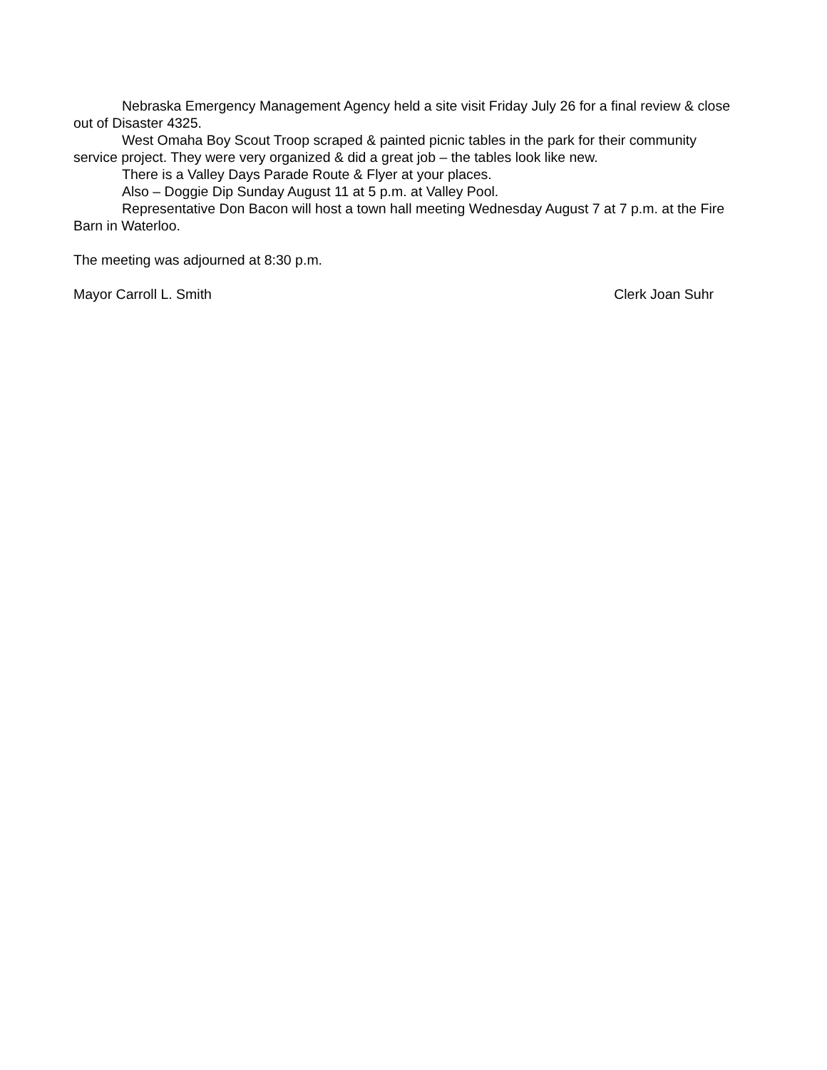Nebraska Emergency Management Agency held a site visit Friday July 26 for a final review & close out of Disaster 4325.
West Omaha Boy Scout Troop scraped & painted picnic tables in the park for their community service project. They were very organized & did a great job – the tables look like new.
There is a Valley Days Parade Route & Flyer at your places.
Also – Doggie Dip Sunday August 11 at 5 p.m. at Valley Pool.
Representative Don Bacon will host a town hall meeting Wednesday August 7 at 7 p.m. at the Fire Barn in Waterloo.
The meeting was adjourned at 8:30 p.m.
Mayor Carroll L. Smith Clerk Joan Suhr